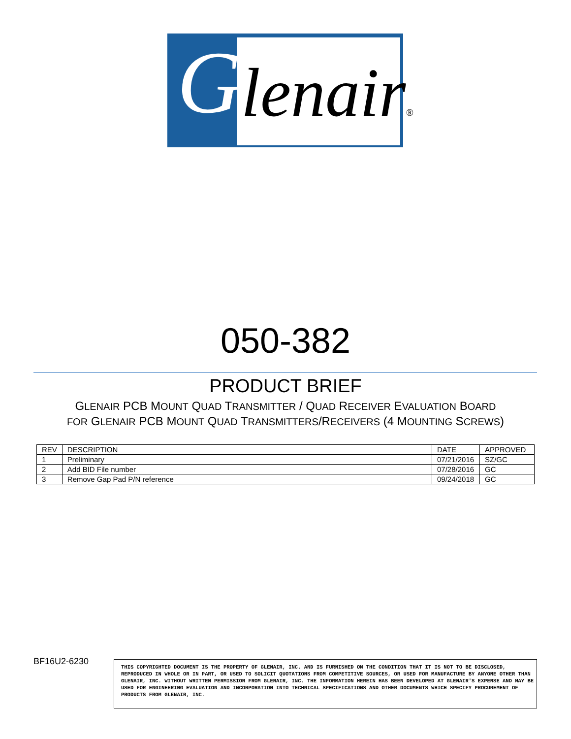Glenair®
050-382
PRODUCT BRIEF
GLENAIR PCB MOUNT QUAD TRANSMITTER / QUAD RECEIVER EVALUATION BOARD
FOR GLENAIR PCB MOUNT QUAD TRANSMITTERS/RECEIVERS (4 MOUNTING SCREWS)
| REV | DESCRIPTION | DATE | APPROVED |
| --- | --- | --- | --- |
| 1 | Preliminary | 07/21/2016 | SZ/GC |
| 2 | Add BID File number | 07/28/2016 | GC |
| 3 | Remove Gap Pad P/N reference | 09/24/2018 | GC |
BF16U2-6230
THIS COPYRIGHTED DOCUMENT IS THE PROPERTY OF GLENAIR, INC. AND IS FURNISHED ON THE CONDITION THAT IT IS NOT TO BE DISCLOSED, REPRODUCED IN WHOLE OR IN PART, OR USED TO SOLICIT QUOTATIONS FROM COMPETITIVE SOURCES, OR USED FOR MANUFACTURE BY ANYONE OTHER THAN GLENAIR, INC. WITHOUT WRITTEN PERMISSION FROM GLENAIR, INC. THE INFORMATION HEREIN HAS BEEN DEVELOPED AT GLENAIR'S EXPENSE AND MAY BE USED FOR ENGINEERING EVALUATION AND INCORPORATION INTO TECHNICAL SPECIFICATIONS AND OTHER DOCUMENTS WHICH SPECIFY PROCUREMENT OF PRODUCTS FROM GLENAIR, INC.